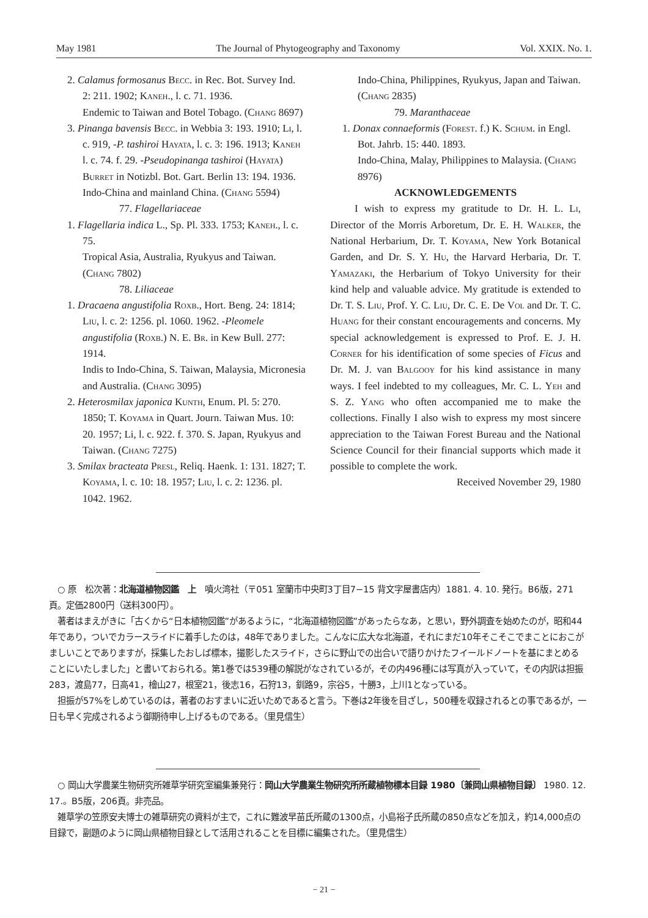May 1981 The Journal of Phytogeography and Taxonomy Vol. XXIX. No. 1.
2. Calamus formosanus Becc. in Rec. Bot. Survey Ind. 2: 211. 1902; Kaneh., l. c. 71. 1936.
Endemic to Taiwan and Botel Tobago. (Chang 8697)
3. Pinanga bavensis Becc. in Webbia 3: 193. 1910; Li, l. c. 919, -P. tashiroi Hayata, l. c. 3: 196. 1913; Kaneh l. c. 74. f. 29. -Pseudopinanga tashiroi (Hayata) Burret in Notizbl. Bot. Gart. Berlin 13: 194. 1936.
Indo-China and mainland China. (Chang 5594)
77. Flagellariaceae
1. Flagellaria indica L., Sp. Pl. 333. 1753; Kaneh., l. c. 75.
Tropical Asia, Australia, Ryukyus and Taiwan. (Chang 7802)
78. Liliaceae
1. Dracaena angustifolia Roxb., Hort. Beng. 24: 1814; Liu, l. c. 2: 1256. pl. 1060. 1962. -Pleomele angustifolia (Roxb.) N. E. Br. in Kew Bull. 277: 1914.
Indis to Indo-China, S. Taiwan, Malaysia, Micronesia and Australia. (Chang 3095)
2. Heterosmilax japonica Kunth, Enum. Pl. 5: 270. 1850; T. Koyama in Quart. Journ. Taiwan Mus. 10: 20. 1957; Li, l. c. 922. f. 370. S. Japan, Ryukyus and Taiwan. (Chang 7275)
3. Smilax bracteata Presl, Reliq. Haenk. 1: 131. 1827; T. Koyama, l. c. 10: 18. 1957; Liu, l. c. 2: 1236. pl. 1042. 1962.
Indo-China, Philippines, Ryukyus, Japan and Taiwan. (Chang 2835)
79. Maranthaceae
1. Donax connaeformis (Forest. f.) K. Schum. in Engl. Bot. Jahrb. 15: 440. 1893.
Indo-China, Malay, Philippines to Malaysia. (Chang 8976)
ACKNOWLEDGEMENTS
I wish to express my gratitude to Dr. H. L. Li, Director of the Morris Arboretum, Dr. E. H. Walker, the National Herbarium, Dr. T. Koyama, New York Botanical Garden, and Dr. S. Y. Hu, the Harvard Herbaria, Dr. T. Yamazaki, the Herbarium of Tokyo University for their kind help and valuable advice. My gratitude is extended to Dr. T. S. Liu, Prof. Y. C. Liu, Dr. C. E. De Vol and Dr. T. C. Huang for their constant encouragements and concerns. My special acknowledgement is expressed to Prof. E. J. H. Corner for his identification of some species of Ficus and Dr. M. J. van Balgooy for his kind assistance in many ways. I feel indebted to my colleagues, Mr. C. L. Yeh and S. Z. Yang who often accompanied me to make the collections. Finally I also wish to express my most sincere appreciation to the Taiwan Forest Bureau and the National Science Council for their financial supports which made it possible to complete the work.
Received November 29, 1980
　○ 原　松次著：北海道植物図鑑　上　噴火湾社（〒051 室蘭市中央町3丁目7−15 背文字屋書店内）1881. 4. 10. 発行。B6版，271頁。定価2800円（送料300円）。
　著者はまえがきに「古くから“日本植物図鑑”があるように，“北海道植物図鑑”があったらなあ，と思い，野外調査を始めたのが，昭和44年であり，ついでカラースライドに着手したのは，48年でありました。こんなに広大な北海道，それにまだ10年そこそこでまことにおこがましいことでありますが，採集したおしば標本，撮影したスライド，さらに野山での出合いで語りかけたフイールドノートを基にまとめることにいたしました」と書いておられる。第1巻では539種の解説がなされているが，その内496種には写真が入っていて，その内訳は担振283，渡島77，日高41，檜山27，根室21，後志16，石狩13，釧路9，宗谷5，十勝3，上川1となっている。
　担振が57%をしめているのは，著者のおすまいに近いためであると言う。下巻は2年後を目ざし，500種を収録されるとの事であるが，一日も早く完成されるよう御期待申し上げるものである。（里見信生）
　○ 岡山大学農業生物研究所雑草学研究室編集兼発行：岡山大学農業生物研究所所蔵植物標本目録 1980〔兼岡山県植物目録〕 1980. 12. 17.。B5版，206頁。非売品。
　雑草学の笠原安夫博士の雑草研究の資料が主で，これに難波早苗氏所蔵の1300点，小島裕子氏所蔵の850点などを加え，約14,000点の目録で，副題のように岡山県植物目録として活用されることを目標に編集された。（里見信生）
− 21 −